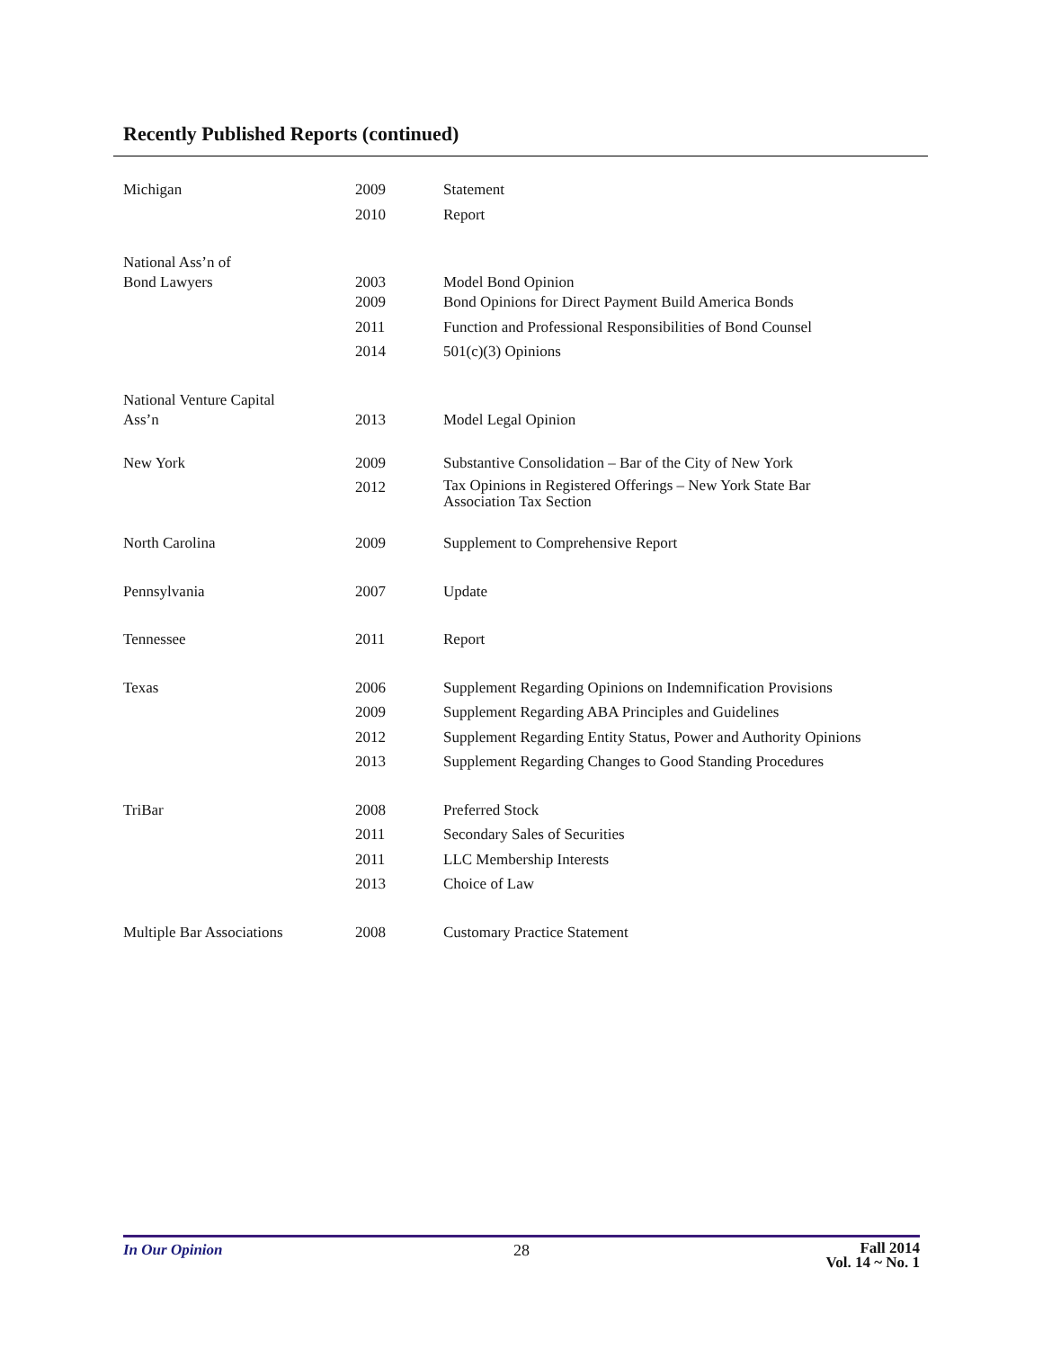Recently Published Reports (continued)
| Michigan | 2009 | Statement |
| | 2010 | Report |
| National Ass’n of Bond Lawyers | 2003 | Model Bond Opinion |
| | 2009 | Bond Opinions for Direct Payment Build America Bonds |
| | 2011 | Function and Professional Responsibilities of Bond Counsel |
| | 2014 | 501(c)(3) Opinions |
| National Venture Capital Ass’n | 2013 | Model Legal Opinion |
| New York | 2009 | Substantive Consolidation – Bar of the City of New York |
| | 2012 | Tax Opinions in Registered Offerings – New York State Bar Association Tax Section |
| North Carolina | 2009 | Supplement to Comprehensive Report |
| Pennsylvania | 2007 | Update |
| Tennessee | 2011 | Report |
| Texas | 2006 | Supplement Regarding Opinions on Indemnification Provisions |
| | 2009 | Supplement Regarding ABA Principles and Guidelines |
| | 2012 | Supplement Regarding Entity Status, Power and Authority Opinions |
| | 2013 | Supplement Regarding Changes to Good Standing Procedures |
| TriBar | 2008 | Preferred Stock |
| | 2011 | Secondary Sales of Securities |
| | 2011 | LLC Membership Interests |
| | 2013 | Choice of Law |
| Multiple Bar Associations | 2008 | Customary Practice Statement |
In Our Opinion 28
Fall 2014
Vol. 14 ~ No. 1